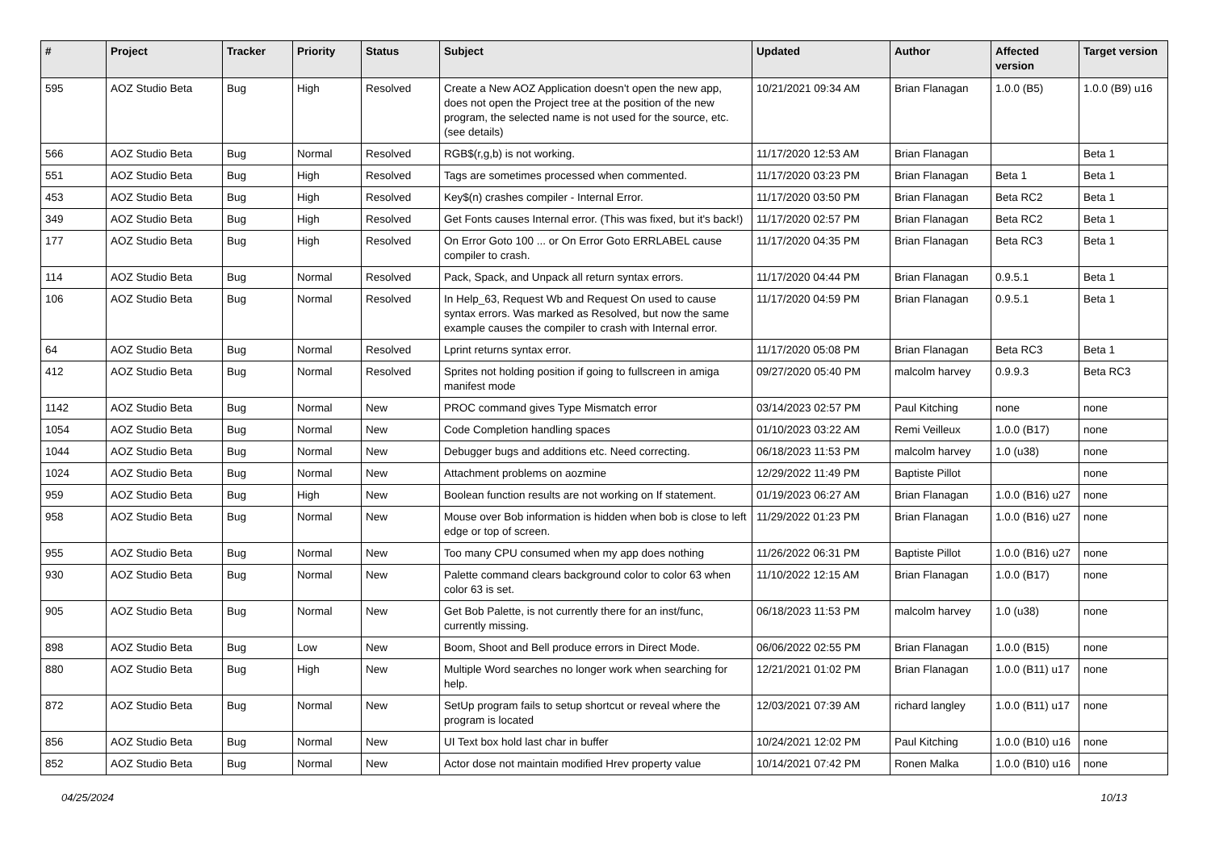| # | Project | Tracker | Priority | Status | Subject | Updated | Author | Affected version | Target version |
| --- | --- | --- | --- | --- | --- | --- | --- | --- | --- |
| 595 | AOZ Studio Beta | Bug | High | Resolved | Create a New AOZ Application doesn't open the new app, does not open the Project tree at the position of the new program, the selected name is not used for the source, etc. (see details) | 10/21/2021 09:34 AM | Brian Flanagan | 1.0.0 (B5) | 1.0.0 (B9) u16 |
| 566 | AOZ Studio Beta | Bug | Normal | Resolved | RGB$(r,g,b) is not working. | 11/17/2020 12:53 AM | Brian Flanagan | | Beta 1 |
| 551 | AOZ Studio Beta | Bug | High | Resolved | Tags are sometimes processed when commented. | 11/17/2020 03:23 PM | Brian Flanagan | Beta 1 | Beta 1 |
| 453 | AOZ Studio Beta | Bug | High | Resolved | Key$(n) crashes compiler - Internal Error. | 11/17/2020 03:50 PM | Brian Flanagan | Beta RC2 | Beta 1 |
| 349 | AOZ Studio Beta | Bug | High | Resolved | Get Fonts causes Internal error. (This was fixed, but it's back!) | 11/17/2020 02:57 PM | Brian Flanagan | Beta RC2 | Beta 1 |
| 177 | AOZ Studio Beta | Bug | High | Resolved | On Error Goto 100 ... or On Error Goto ERRLABEL cause compiler to crash. | 11/17/2020 04:35 PM | Brian Flanagan | Beta RC3 | Beta 1 |
| 114 | AOZ Studio Beta | Bug | Normal | Resolved | Pack, Spack, and Unpack all return syntax errors. | 11/17/2020 04:44 PM | Brian Flanagan | 0.9.5.1 | Beta 1 |
| 106 | AOZ Studio Beta | Bug | Normal | Resolved | In Help_63, Request Wb and Request On used to cause syntax errors. Was marked as Resolved, but now the same example causes the compiler to crash with Internal error. | 11/17/2020 04:59 PM | Brian Flanagan | 0.9.5.1 | Beta 1 |
| 64 | AOZ Studio Beta | Bug | Normal | Resolved | Lprint returns syntax error. | 11/17/2020 05:08 PM | Brian Flanagan | Beta RC3 | Beta 1 |
| 412 | AOZ Studio Beta | Bug | Normal | Resolved | Sprites not holding position if going to fullscreen in amiga manifest mode | 09/27/2020 05:40 PM | malcolm harvey | 0.9.9.3 | Beta RC3 |
| 1142 | AOZ Studio Beta | Bug | Normal | New | PROC command gives Type Mismatch error | 03/14/2023 02:57 PM | Paul Kitching | none | none |
| 1054 | AOZ Studio Beta | Bug | Normal | New | Code Completion handling spaces | 01/10/2023 03:22 AM | Remi Veilleux | 1.0.0 (B17) | none |
| 1044 | AOZ Studio Beta | Bug | Normal | New | Debugger bugs and additions etc. Need correcting. | 06/18/2023 11:53 PM | malcolm harvey | 1.0 (u38) | none |
| 1024 | AOZ Studio Beta | Bug | Normal | New | Attachment problems on aozmine | 12/29/2022 11:49 PM | Baptiste Pillot | | none |
| 959 | AOZ Studio Beta | Bug | High | New | Boolean function results are not working on If statement. | 01/19/2023 06:27 AM | Brian Flanagan | 1.0.0 (B16) u27 | none |
| 958 | AOZ Studio Beta | Bug | Normal | New | Mouse over Bob information is hidden when bob is close to left edge or top of screen. | 11/29/2022 01:23 PM | Brian Flanagan | 1.0.0 (B16) u27 | none |
| 955 | AOZ Studio Beta | Bug | Normal | New | Too many CPU consumed when my app does nothing | 11/26/2022 06:31 PM | Baptiste Pillot | 1.0.0 (B16) u27 | none |
| 930 | AOZ Studio Beta | Bug | Normal | New | Palette command clears background color to color 63 when color 63 is set. | 11/10/2022 12:15 AM | Brian Flanagan | 1.0.0 (B17) | none |
| 905 | AOZ Studio Beta | Bug | Normal | New | Get Bob Palette, is not currently there for an inst/func, currently missing. | 06/18/2023 11:53 PM | malcolm harvey | 1.0 (u38) | none |
| 898 | AOZ Studio Beta | Bug | Low | New | Boom, Shoot and Bell produce errors in Direct Mode. | 06/06/2022 02:55 PM | Brian Flanagan | 1.0.0 (B15) | none |
| 880 | AOZ Studio Beta | Bug | High | New | Multiple Word searches no longer work when searching for help. | 12/21/2021 01:02 PM | Brian Flanagan | 1.0.0 (B11) u17 | none |
| 872 | AOZ Studio Beta | Bug | Normal | New | SetUp program fails to setup shortcut or reveal where the program is located | 12/03/2021 07:39 AM | richard langley | 1.0.0 (B11) u17 | none |
| 856 | AOZ Studio Beta | Bug | Normal | New | UI Text box hold last char in buffer | 10/24/2021 12:02 PM | Paul Kitching | 1.0.0 (B10) u16 | none |
| 852 | AOZ Studio Beta | Bug | Normal | New | Actor dose not maintain modified Hrev property value | 10/14/2021 07:42 PM | Ronen Malka | 1.0.0 (B10) u16 | none |
04/25/2024 10/13